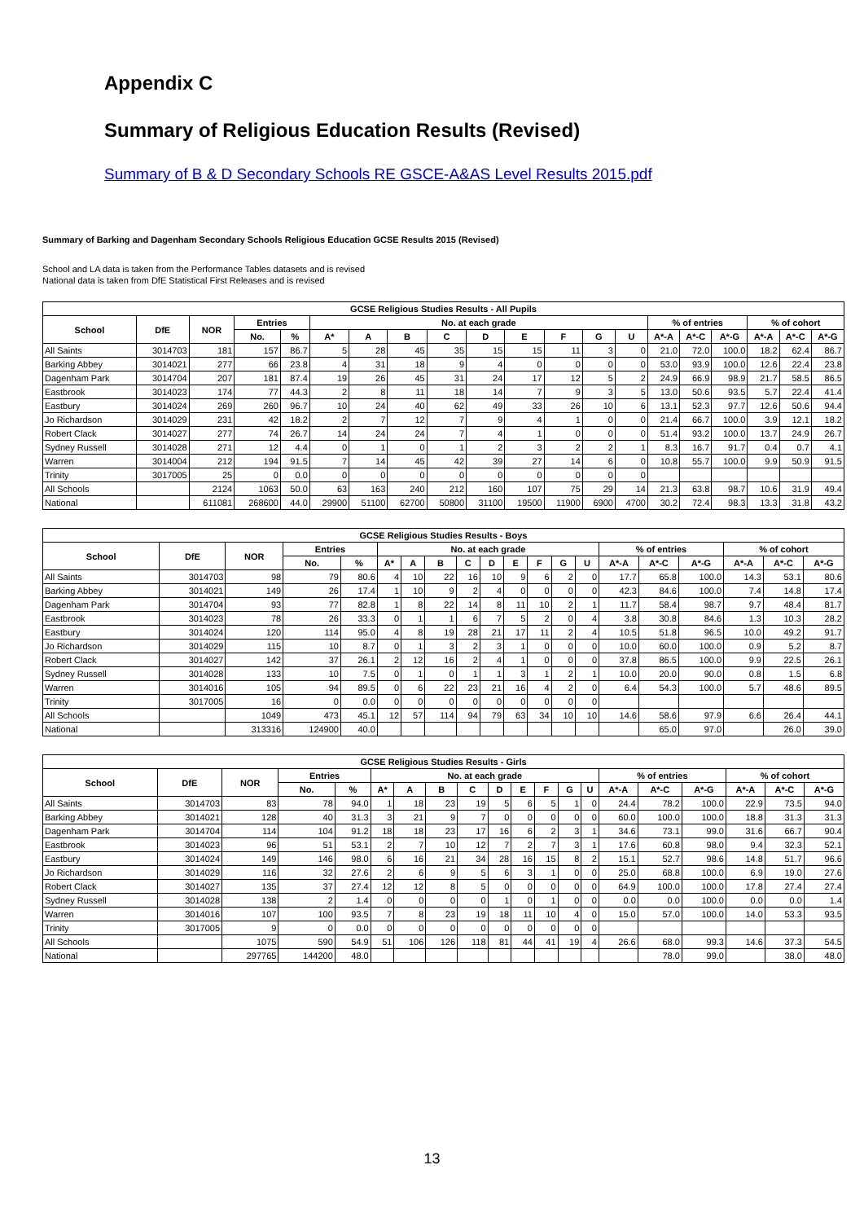Appendix C
Summary of Religious Education Results (Revised)
Summary of B & D Secondary Schools RE GSCE-A&AS Level Results 2015.pdf
Summary of Barking and Dagenham Secondary Schools Religious Education GCSE Results 2015 (Revised)
School and LA data is taken from the Performance Tables datasets and is revised
National data is taken from DfE Statistical First Releases and is revised
| GCSE Religious Studies Results - All Pupils | | | | | | | | | | | | | | | | | | | |
| --- | --- | --- | --- | --- | --- | --- | --- | --- | --- | --- | --- | --- | --- | --- | --- | --- | --- | --- | --- |
| School | DfE | NOR | Entries | | No. at each grade | | | | | | | | | % of entries | | | % of cohort | | |
| | | | No. | % | A* | A | B | C | D | E | F | G | U | A*-A | A*-C | A*-G | A*-A | A*-C | A*-G |
| All Saints | 3014703 | 181 | 157 | 86.7 | 5 | 28 | 45 | 35 | 15 | 15 | 11 | 3 | 0 | 21.0 | 72.0 | 100.0 | 18.2 | 62.4 | 86.7 |
| Barking Abbey | 3014021 | 277 | 66 | 23.8 | 4 | 31 | 18 | 9 | 4 | 0 | 0 | 0 | 0 | 53.0 | 93.9 | 100.0 | 12.6 | 22.4 | 23.8 |
| Dagenham Park | 3014704 | 207 | 181 | 87.4 | 19 | 26 | 45 | 31 | 24 | 17 | 12 | 5 | 2 | 24.9 | 66.9 | 98.9 | 21.7 | 58.5 | 86.5 |
| Eastbrook | 3014023 | 174 | 77 | 44.3 | 2 | 8 | 11 | 18 | 14 | 7 | 9 | 3 | 5 | 13.0 | 50.6 | 93.5 | 5.7 | 22.4 | 41.4 |
| Eastbury | 3014024 | 269 | 260 | 96.7 | 10 | 24 | 40 | 62 | 49 | 33 | 26 | 10 | 6 | 13.1 | 52.3 | 97.7 | 12.6 | 50.6 | 94.4 |
| Jo Richardson | 3014029 | 231 | 42 | 18.2 | 2 | 7 | 12 | 7 | 9 | 4 | 1 | 0 | 0 | 21.4 | 66.7 | 100.0 | 3.9 | 12.1 | 18.2 |
| Robert Clack | 3014027 | 277 | 74 | 26.7 | 14 | 24 | 24 | 7 | 4 | 1 | 0 | 0 | 0 | 51.4 | 93.2 | 100.0 | 13.7 | 24.9 | 26.7 |
| Sydney Russell | 3014028 | 271 | 12 | 4.4 | 0 | 1 | 0 | 1 | 2 | 3 | 2 | 2 | 1 | 8.3 | 16.7 | 91.7 | 0.4 | 0.7 | 4.1 |
| Warren | 3014004 | 212 | 194 | 91.5 | 7 | 14 | 45 | 42 | 39 | 27 | 14 | 6 | 0 | 10.8 | 55.7 | 100.0 | 9.9 | 50.9 | 91.5 |
| Trinity | 3017005 | 25 | 0 | 0.0 | 0 | 0 | 0 | 0 | 0 | 0 | 0 | 0 | 0 | | | | | | |
| All Schools | | 2124 | 1063 | 50.0 | 63 | 163 | 240 | 212 | 160 | 107 | 75 | 29 | 14 | 21.3 | 63.8 | 98.7 | 10.6 | 31.9 | 49.4 |
| National | | 611081 | 268600 | 44.0 | 29900 | 51100 | 62700 | 50800 | 31100 | 19500 | 11900 | 6900 | 4700 | 30.2 | 72.4 | 98.3 | 13.3 | 31.8 | 43.2 |
| GCSE Religious Studies Results - Boys | | | | | | | | | | | | | | | | | | | |
| --- | --- | --- | --- | --- | --- | --- | --- | --- | --- | --- | --- | --- | --- | --- | --- | --- | --- | --- | --- |
| School | DfE | NOR | Entries | | No. at each grade | | | | | | | | | % of entries | | | % of cohort | | |
| | | | No. | % | A* | A | B | C | D | E | F | G | U | A*-A | A*-C | A*-G | A*-A | A*-C | A*-G |
| All Saints | 3014703 | 98 | 79 | 80.6 | 4 | 10 | 22 | 16 | 10 | 9 | 6 | 2 | 0 | 17.7 | 65.8 | 100.0 | 14.3 | 53.1 | 80.6 |
| Barking Abbey | 3014021 | 149 | 26 | 17.4 | 1 | 10 | 9 | 2 | 4 | 0 | 0 | 0 | 0 | 42.3 | 84.6 | 100.0 | 7.4 | 14.8 | 17.4 |
| Dagenham Park | 3014704 | 93 | 77 | 82.8 | 1 | 8 | 22 | 14 | 8 | 11 | 10 | 2 | 1 | 11.7 | 58.4 | 98.7 | 9.7 | 48.4 | 81.7 |
| Eastbrook | 3014023 | 78 | 26 | 33.3 | 0 | 1 | 1 | 6 | 7 | 5 | 2 | 0 | 4 | 3.8 | 30.8 | 84.6 | 1.3 | 10.3 | 28.2 |
| Eastbury | 3014024 | 120 | 114 | 95.0 | 4 | 8 | 19 | 28 | 21 | 17 | 11 | 2 | 4 | 10.5 | 51.8 | 96.5 | 10.0 | 49.2 | 91.7 |
| Jo Richardson | 3014029 | 115 | 10 | 8.7 | 0 | 1 | 3 | 2 | 3 | 1 | 0 | 0 | 0 | 10.0 | 60.0 | 100.0 | 0.9 | 5.2 | 8.7 |
| Robert Clack | 3014027 | 142 | 37 | 26.1 | 2 | 12 | 16 | 2 | 4 | 1 | 0 | 0 | 0 | 37.8 | 86.5 | 100.0 | 9.9 | 22.5 | 26.1 |
| Sydney Russell | 3014028 | 133 | 10 | 7.5 | 0 | 1 | 0 | 1 | 1 | 3 | 1 | 2 | 1 | 10.0 | 20.0 | 90.0 | 0.8 | 1.5 | 6.8 |
| Warren | 3014016 | 105 | 94 | 89.5 | 0 | 6 | 22 | 23 | 21 | 16 | 4 | 2 | 0 | 6.4 | 54.3 | 100.0 | 5.7 | 48.6 | 89.5 |
| Trinity | 3017005 | 16 | 0 | 0.0 | 0 | 0 | 0 | 0 | 0 | 0 | 0 | 0 | 0 | | | | | | |
| All Schools | | 1049 | 473 | 45.1 | 12 | 57 | 114 | 94 | 79 | 63 | 34 | 10 | 10 | 14.6 | 58.6 | 97.9 | 6.6 | 26.4 | 44.1 |
| National | | 313316 | 124900 | 40.0 | | | | | | | | | | | 65.0 | 97.0 | | 26.0 | 39.0 |
| GCSE Religious Studies Results - Girls | | | | | | | | | | | | | | | | | | | |
| --- | --- | --- | --- | --- | --- | --- | --- | --- | --- | --- | --- | --- | --- | --- | --- | --- | --- | --- | --- |
| School | DfE | NOR | Entries | | No. at each grade | | | | | | | | | % of entries | | | % of cohort | | |
| | | | No. | % | A* | A | B | C | D | E | F | G | U | A*-A | A*-C | A*-G | A*-A | A*-C | A*-G |
| All Saints | 3014703 | 83 | 78 | 94.0 | 1 | 18 | 23 | 19 | 5 | 6 | 5 | 1 | 0 | 24.4 | 78.2 | 100.0 | 22.9 | 73.5 | 94.0 |
| Barking Abbey | 3014021 | 128 | 40 | 31.3 | 3 | 21 | 9 | 7 | 0 | 0 | 0 | 0 | 0 | 60.0 | 100.0 | 100.0 | 18.8 | 31.3 | 31.3 |
| Dagenham Park | 3014704 | 114 | 104 | 91.2 | 18 | 18 | 23 | 17 | 16 | 6 | 2 | 3 | 1 | 34.6 | 73.1 | 99.0 | 31.6 | 66.7 | 90.4 |
| Eastbrook | 3014023 | 96 | 51 | 53.1 | 2 | 7 | 10 | 12 | 7 | 2 | 7 | 3 | 1 | 17.6 | 60.8 | 98.0 | 9.4 | 32.3 | 52.1 |
| Eastbury | 3014024 | 149 | 146 | 98.0 | 6 | 16 | 21 | 34 | 28 | 16 | 15 | 8 | 2 | 15.1 | 52.7 | 98.6 | 14.8 | 51.7 | 96.6 |
| Jo Richardson | 3014029 | 116 | 32 | 27.6 | 2 | 6 | 9 | 5 | 6 | 3 | 1 | 0 | 0 | 25.0 | 68.8 | 100.0 | 6.9 | 19.0 | 27.6 |
| Robert Clack | 3014027 | 135 | 37 | 27.4 | 12 | 12 | 8 | 5 | 0 | 0 | 0 | 0 | 0 | 64.9 | 100.0 | 100.0 | 17.8 | 27.4 | 27.4 |
| Sydney Russell | 3014028 | 138 | 2 | 1.4 | 0 | 0 | 0 | 0 | 1 | 0 | 1 | 0 | 0 | 0.0 | 0.0 | 100.0 | 0.0 | 0.0 | 1.4 |
| Warren | 3014016 | 107 | 100 | 93.5 | 7 | 8 | 23 | 19 | 18 | 11 | 10 | 4 | 0 | 15.0 | 57.0 | 100.0 | 14.0 | 53.3 | 93.5 |
| Trinity | 3017005 | 9 | 0 | 0.0 | 0 | 0 | 0 | 0 | 0 | 0 | 0 | 0 | 0 | | | | | | |
| All Schools | | 1075 | 590 | 54.9 | 51 | 106 | 126 | 118 | 81 | 44 | 41 | 19 | 4 | 26.6 | 68.0 | 99.3 | 14.6 | 37.3 | 54.5 |
| National | | 297765 | 144200 | 48.0 | | | | | | | | | | | 78.0 | 99.0 | | 38.0 | 48.0 |
13